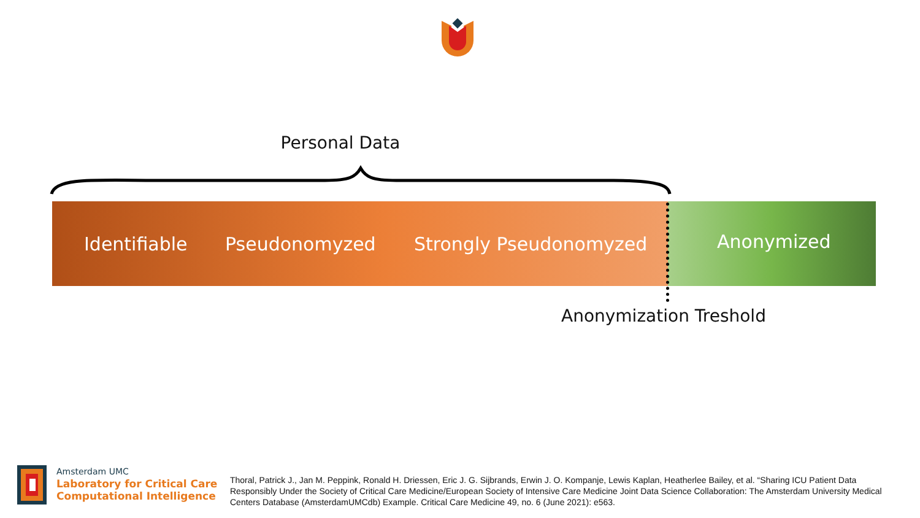Personal Data
Identifiable Pseudonomyzed Strongly Pseudonomyzed Anonymized
Anonymization Treshold
Amsterdam UMC
Laboratory for Critical Care
Computational Intelligence
Thoral, Patrick J., Jan M. Peppink, Ronald H. Driessen, Eric J. G. Sijbrands, Erwin J. O. Kompanje, Lewis Kaplan, Heatherlee Bailey, et al. “Sharing ICU Patient Data Responsibly Under the Society of Critical Care Medicine/European Society of Intensive Care Medicine Joint Data Science Collaboration: The Amsterdam University Medical Centers Database (AmsterdamUMCdb) Example. Critical Care Medicine 49, no. 6 (June 2021): e563.